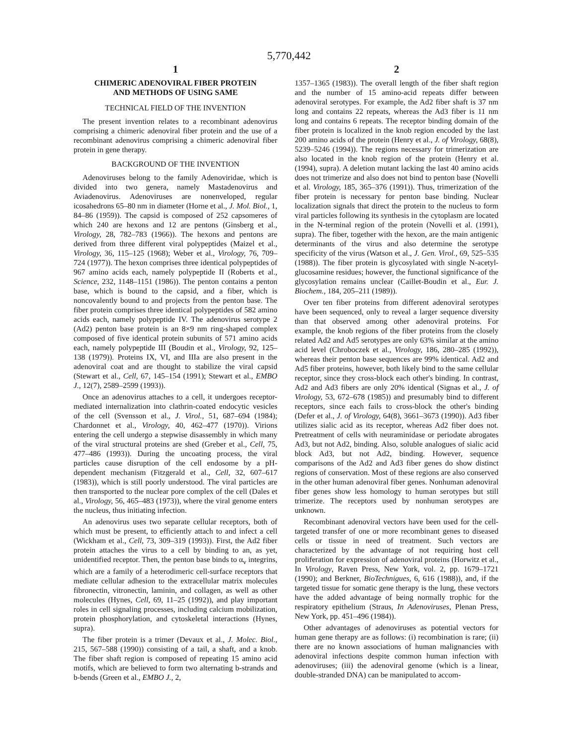5,770,442
1
CHIMERIC ADENOVIRAL FIBER PROTEIN
AND METHODS OF USING SAME
TECHNICAL FIELD OF THE INVENTION
The present invention relates to a recombinant adenovirus comprising a chimeric adenoviral fiber protein and the use of a recombinant adenovirus comprising a chimeric adenoviral fiber protein in gene therapy.
BACKGROUND OF THE INVENTION
Adenoviruses belong to the family Adenoviridae, which is divided into two genera, namely Mastadenovirus and Aviadenovirus. Adenoviruses are nonenveloped, regular icosahedrons 65–80 nm in diameter (Horne et al., J. Mol. Biol., 1, 84–86 (1959)). The capsid is composed of 252 capsomeres of which 240 are hexons and 12 are pentons (Ginsberg et al., Virology, 28, 782–783 (1966)). The hexons and pentons are derived from three different viral polypeptides (Maizel et al., Virology, 36, 115–125 (1968); Weber et al., Virology, 76, 709–724 (1977)). The hexon comprises three identical polypeptides of 967 amino acids each, namely polypeptide II (Roberts et al., Science, 232, 1148–1151 (1986)). The penton contains a penton base, which is bound to the capsid, and a fiber, which is noncovalently bound to and projects from the penton base. The fiber protein comprises three identical polypeptides of 582 amino acids each, namely polypeptide IV. The adenovirus serotype 2 (Ad2) penton base protein is an 8×9 nm ring-shaped complex composed of five identical protein subunits of 571 amino acids each, namely polypeptide III (Boudin et al., Virology, 92, 125–138 (1979)). Proteins IX, VI, and IIIa are also present in the adenoviral coat and are thought to stabilize the viral capsid (Stewart et al., Cell, 67, 145–154 (1991); Stewart et al., EMBO J., 12(7), 2589–2599 (1993)).
Once an adenovirus attaches to a cell, it undergoes receptor-mediated internalization into clathrin-coated endocytic vesicles of the cell (Svensson et al., J. Virol., 51, 687–694 (1984); Chardonnet et al., Virology, 40, 462–477 (1970)). Virions entering the cell undergo a stepwise disassembly in which many of the viral structural proteins are shed (Greber et al., Cell, 75, 477–486 (1993)). During the uncoating process, the viral particles cause disruption of the cell endosome by a pH-dependent mechanism (Fitzgerald et al., Cell, 32, 607–617 (1983)), which is still poorly understood. The viral particles are then transported to the nuclear pore complex of the cell (Dales et al., Virology, 56, 465–483 (1973)), where the viral genome enters the nucleus, thus initiating infection.
An adenovirus uses two separate cellular receptors, both of which must be present, to efficiently attach to and infect a cell (Wickham et al., Cell, 73, 309–319 (1993)). First, the Ad2 fiber protein attaches the virus to a cell by binding to an, as yet, unidentified receptor. Then, the penton base binds to α<sub>v</sub> integrins, which are a family of a heterodimeric cell-surface receptors that mediate cellular adhesion to the extracellular matrix molecules fibronectin, vitronectin, laminin, and collagen, as well as other molecules (Hynes, Cell, 69, 11–25 (1992)), and play important roles in cell signaling processes, including calcium mobilization, protein phosphorylation, and cytoskeletal interactions (Hynes, supra).
The fiber protein is a trimer (Devaux et al., J. Molec. Biol., 215, 567–588 (1990)) consisting of a tail, a shaft, and a knob. The fiber shaft region is composed of repeating 15 amino acid motifs, which are believed to form two alternating b-strands and b-bends (Green et al., EMBO J., 2,
2
1357–1365 (1983)). The overall length of the fiber shaft region and the number of 15 amino-acid repeats differ between adenoviral serotypes. For example, the Ad2 fiber shaft is 37 nm long and contains 22 repeats, whereas the Ad3 fiber is 11 nm long and contains 6 repeats. The receptor binding domain of the fiber protein is localized in the knob region encoded by the last 200 amino acids of the protein (Henry et al., J. of Virology, 68(8), 5239–5246 (1994)). The regions necessary for trimerization are also located in the knob region of the protein (Henry et al. (1994), supra). A deletion mutant lacking the last 40 amino acids does not trimerize and also does not bind to penton base (Novelli et al. Virology, 185, 365–376 (1991)). Thus, trimerization of the fiber protein is necessary for penton base binding. Nuclear localization signals that direct the protein to the nucleus to form viral particles following its synthesis in the cytoplasm are located in the N-terminal region of the protein (Novelli et al. (1991), supra). The fiber, together with the hexon, are the main antigenic determinants of the virus and also determine the serotype specificity of the virus (Watson et al., J. Gen. Virol., 69, 525–535 (1988)). The fiber protein is glycosylated with single N-acetyl-glucosamine residues; however, the functional significance of the glycosylation remains unclear (Caillet-Boudin et al., Eur. J. Biochem., 184, 205–211 (1989)).
Over ten fiber proteins from different adenoviral serotypes have been sequenced, only to reveal a larger sequence diversity than that observed among other adenoviral proteins. For example, the knob regions of the fiber proteins from the closely related Ad2 and Ad5 serotypes are only 63% similar at the amino acid level (Chroboczek et al., Virology, 186, 280–285 (1992)), whereas their penton base sequences are 99% identical. Ad2 and Ad5 fiber proteins, however, both likely bind to the same cellular receptor, since they cross-block each other's binding. In contrast, Ad2 and Ad3 fibers are only 20% identical (Signas et al., J. of Virology, 53, 672–678 (1985)) and presumably bind to different receptors, since each fails to cross-block the other's binding (Defer et al., J. of Virology, 64(8), 3661–3673 (1990)). Ad3 fiber utilizes sialic acid as its receptor, whereas Ad2 fiber does not. Pretreatment of cells with neuraminidase or periodate abrogates Ad3, but not Ad2, binding. Also, soluble analogues of sialic acid block Ad3, but not Ad2, binding. However, sequence comparisons of the Ad2 and Ad3 fiber genes do show distinct regions of conservation. Most of these regions are also conserved in the other human adenoviral fiber genes. Nonhuman adenoviral fiber genes show less homology to human serotypes but still trimerize. The receptors used by nonhuman serotypes are unknown.
Recombinant adenoviral vectors have been used for the cell-targeted transfer of one or more recombinant genes to diseased cells or tissue in need of treatment. Such vectors are characterized by the advantage of not requiring host cell proliferation for expression of adenoviral proteins (Horwitz et al., In Virology, Raven Press, New York, vol. 2, pp. 1679–1721 (1990); and Berkner, BioTechnigues, 6, 616 (1988)), and, if the targeted tissue for somatic gene therapy is the lung, these vectors have the added advantage of being normally trophic for the respiratory epithelium (Straus, In Adenoviruses, Plenan Press, New York, pp. 451–496 (1984)).
Other advantages of adenoviruses as potential vectors for human gene therapy are as follows: (i) recombination is rare; (ii) there are no known associations of human malignancies with adenoviral infections despite common human infection with adenoviruses; (iii) the adenoviral genome (which is a linear, double-stranded DNA) can be manipulated to accom-